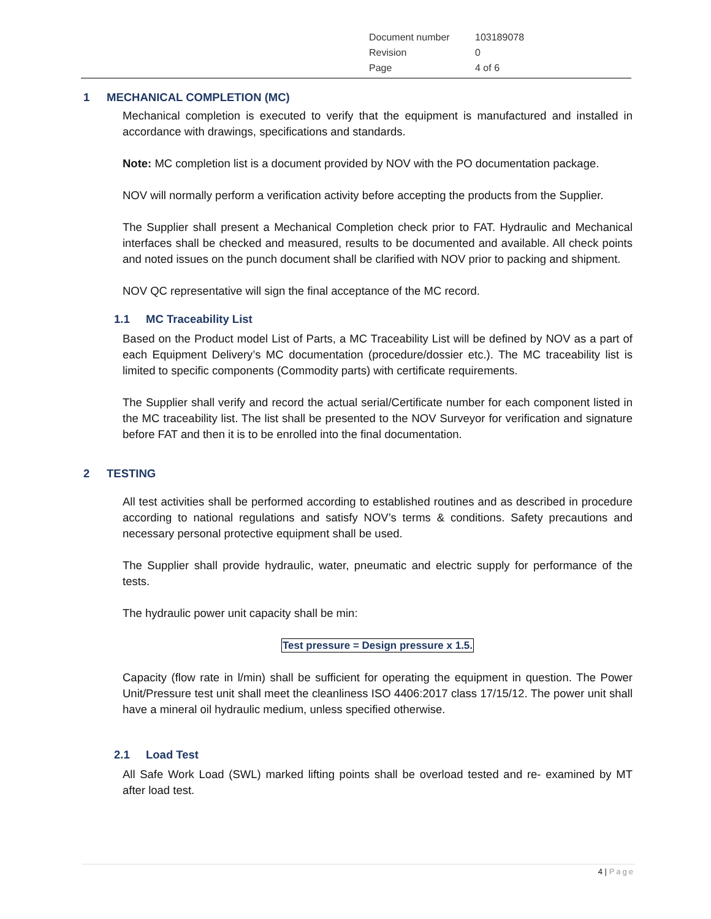| Document number | 103189078 |
| Revision | 0 |
| Page | 4 of 6 |
1 MECHANICAL COMPLETION (MC)
Mechanical completion is executed to verify that the equipment is manufactured and installed in accordance with drawings, specifications and standards.
Note: MC completion list is a document provided by NOV with the PO documentation package.
NOV will normally perform a verification activity before accepting the products from the Supplier.
The Supplier shall present a Mechanical Completion check prior to FAT. Hydraulic and Mechanical interfaces shall be checked and measured, results to be documented and available. All check points and noted issues on the punch document shall be clarified with NOV prior to packing and shipment.
NOV QC representative will sign the final acceptance of the MC record.
1.1 MC Traceability List
Based on the Product model List of Parts, a MC Traceability List will be defined by NOV as a part of each Equipment Delivery’s MC documentation (procedure/dossier etc.). The MC traceability list is limited to specific components (Commodity parts) with certificate requirements.
The Supplier shall verify and record the actual serial/Certificate number for each component listed in the MC traceability list. The list shall be presented to the NOV Surveyor for verification and signature before FAT and then it is to be enrolled into the final documentation.
2 TESTING
All test activities shall be performed according to established routines and as described in procedure according to national regulations and satisfy NOV’s terms & conditions. Safety precautions and necessary personal protective equipment shall be used.
The Supplier shall provide hydraulic, water, pneumatic and electric supply for performance of the tests.
The hydraulic power unit capacity shall be min:
Test pressure = Design pressure x 1.5.
Capacity (flow rate in l/min) shall be sufficient for operating the equipment in question. The Power Unit/Pressure test unit shall meet the cleanliness ISO 4406:2017 class 17/15/12. The power unit shall have a mineral oil hydraulic medium, unless specified otherwise.
2.1 Load Test
All Safe Work Load (SWL) marked lifting points shall be overload tested and re- examined by MT after load test.
4 | Page